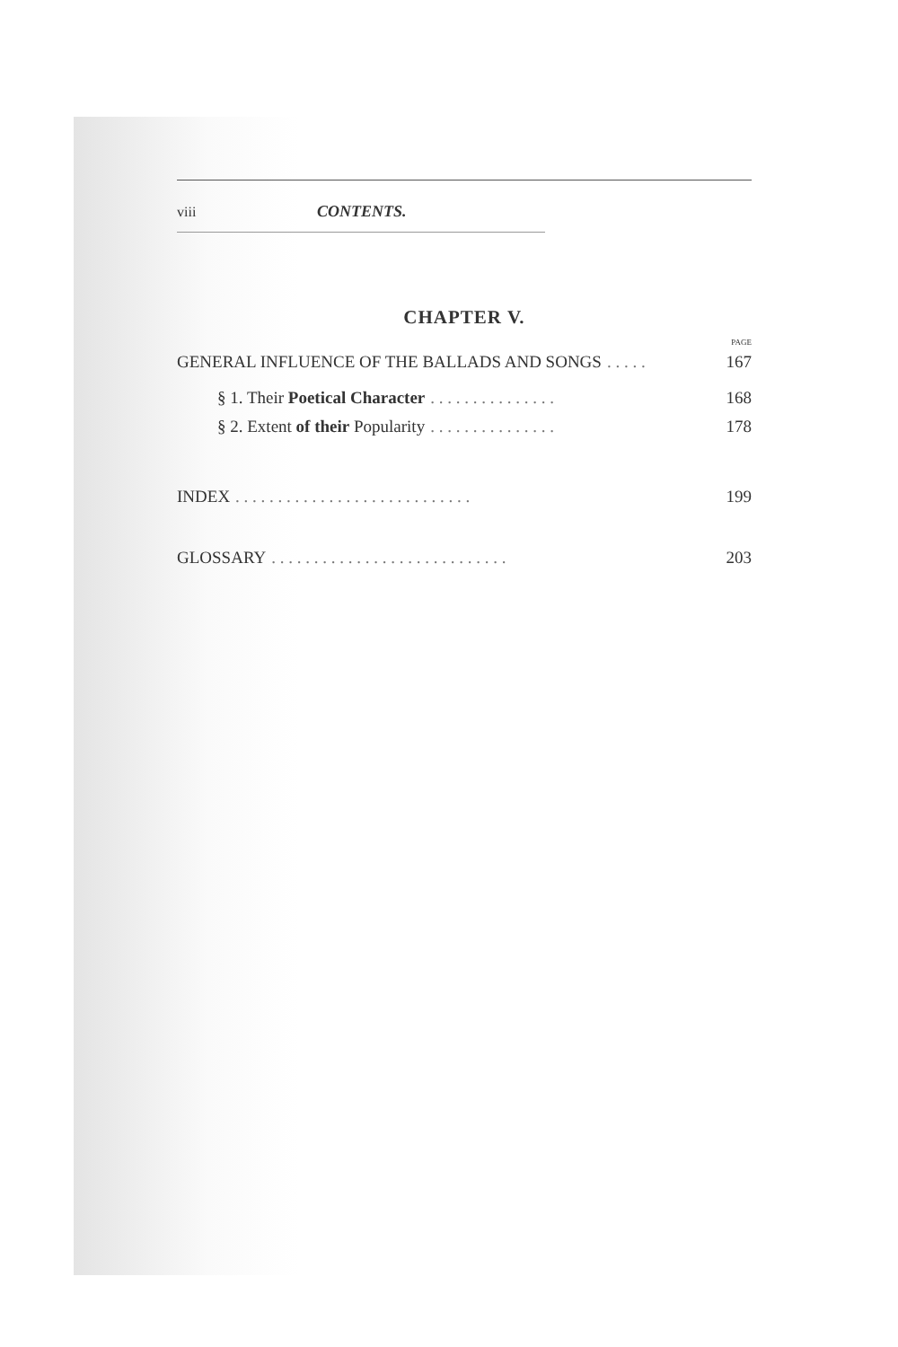viii CONTENTS.
CHAPTER V.
PAGE
GENERAL INFLUENCE OF THE BALLADS AND SONGS. . . . . 167
§ 1. Their Poetical Character. . . . . . . . . . . . . . . 168
§ 2. Extent of their Popularity. . . . . . . . . . . . . . . 178
INDEX. . . . . . . . . . . . . . . . . . . . . . . . . . . . 199
GLOSSARY. . . . . . . . . . . . . . . . . . . . . . . . . . . . 203